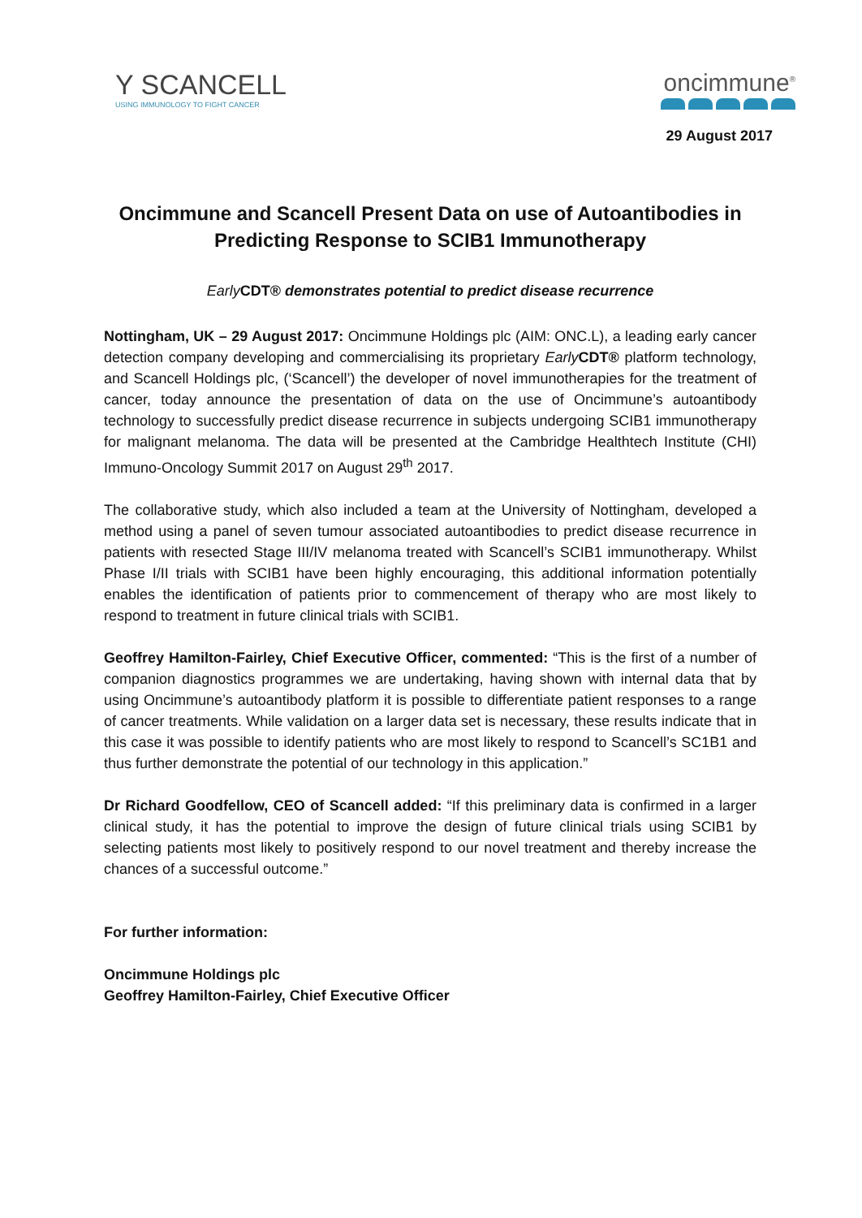Y SCANCELL
USING IMMUNOLOGY TO FIGHT CANCER
oncimmune<sup>®</sup>
29 August 2017
Oncimmune and Scancell Present Data on use of Autoantibodies in Predicting Response to SCIB1 Immunotherapy
EarlyCDT® demonstrates potential to predict disease recurrence
Nottingham, UK – 29 August 2017: Oncimmune Holdings plc (AIM: ONC.L), a leading early cancer detection company developing and commercialising its proprietary Early CDT® platform technology, and Scancell Holdings plc, (‘Scancell’) the developer of novel immunotherapies for the treatment of cancer, today announce the presentation of data on the use of Oncimmune’s autoantibody technology to successfully predict disease recurrence in subjects undergoing SCIB1 immunotherapy for malignant melanoma. The data will be presented at the Cambridge Healthtech Institute (CHI) Immuno-Oncology Summit 2017 on August 29<sup>th</sup> 2017.
The collaborative study, which also included a team at the University of Nottingham, developed a method using a panel of seven tumour associated autoantibodies to predict disease recurrence in patients with resected Stage III/IV melanoma treated with Scancell’s SCIB1 immunotherapy. Whilst Phase I/II trials with SCIB1 have been highly encouraging, this additional information potentially enables the identification of patients prior to commencement of therapy who are most likely to respond to treatment in future clinical trials with SCIB1.
Geoffrey Hamilton-Fairley, Chief Executive Officer, commented: “This is the first of a number of companion diagnostics programmes we are undertaking, having shown with internal data that by using Oncimmune’s autoantibody platform it is possible to differentiate patient responses to a range of cancer treatments. While validation on a larger data set is necessary, these results indicate that in this case it was possible to identify patients who are most likely to respond to Scancell’s SC1B1 and thus further demonstrate the potential of our technology in this application.”
Dr Richard Goodfellow, CEO of Scancell added: “If this preliminary data is confirmed in a larger clinical study, it has the potential to improve the design of future clinical trials using SCIB1 by selecting patients most likely to positively respond to our novel treatment and thereby increase the chances of a successful outcome.”
For further information:
Oncimmune Holdings plc
Geoffrey Hamilton-Fairley, Chief Executive Officer